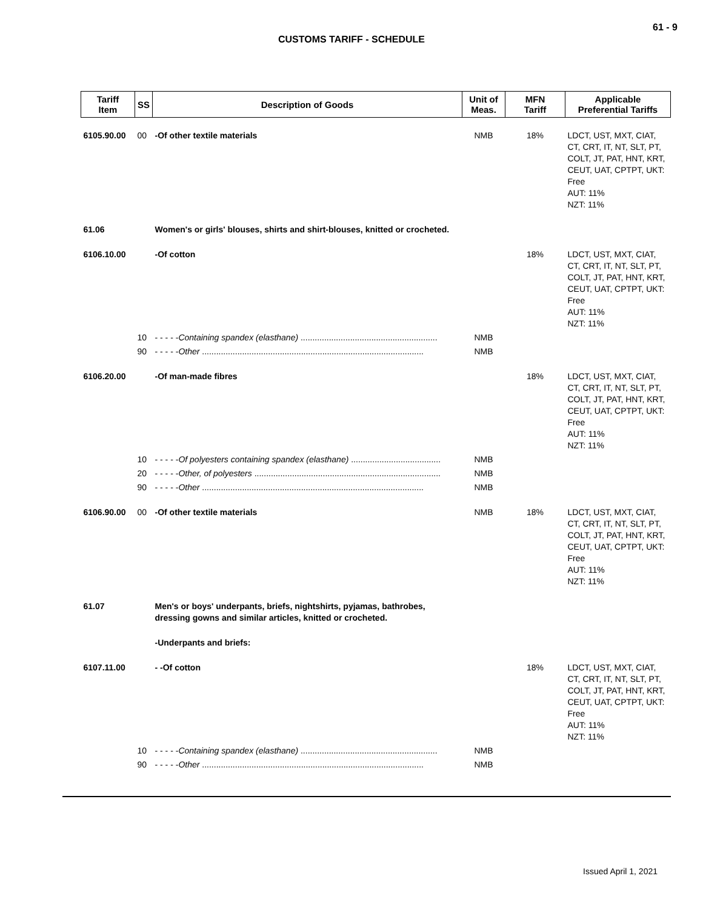61 - 9
CUSTOMS TARIFF - SCHEDULE
| Tariff Item | SS | Description of Goods | Unit of Meas. | MFN Tariff | Applicable Preferential Tariffs |
| --- | --- | --- | --- | --- | --- |
| 6105.90.00 | 00 | -Of other textile materials | NMB | 18% | LDCT, UST, MXT, CIAT, CT, CRT, IT, NT, SLT, PT, COLT, JT, PAT, HNT, KRT, CEUT, UAT, CPTPT, UKT: Free AUT: 11% NZT: 11% |
| 61.06 | | Women's or girls' blouses, shirts and shirt-blouses, knitted or crocheted. | | | |
| 6106.10.00 | | -Of cotton | | 18% | LDCT, UST, MXT, CIAT, CT, CRT, IT, NT, SLT, PT, COLT, JT, PAT, HNT, KRT, CEUT, UAT, CPTPT, UKT: Free AUT: 11% NZT: 11% |
| | 10 | - - - - - Containing spandex (elasthane) .......................................................... | NMB | | |
| | 90 | - - - - - Other .............................................................................................. | NMB | | |
| 6106.20.00 | | -Of man-made fibres | | 18% | LDCT, UST, MXT, CIAT, CT, CRT, IT, NT, SLT, PT, COLT, JT, PAT, HNT, KRT, CEUT, UAT, CPTPT, UKT: Free AUT: 11% NZT: 11% |
| | 10 | - - - - - Of polyesters containing spandex (elasthane) ...................................... | NMB | | |
| | 20 | - - - - - Other, of polyesters ............................................................................... | NMB | | |
| | 90 | - - - - - Other .............................................................................................. | NMB | | |
| 6106.90.00 | 00 | -Of other textile materials | NMB | 18% | LDCT, UST, MXT, CIAT, CT, CRT, IT, NT, SLT, PT, COLT, JT, PAT, HNT, KRT, CEUT, UAT, CPTPT, UKT: Free AUT: 11% NZT: 11% |
| 61.07 | | Men's or boys' underpants, briefs, nightshirts, pyjamas, bathrobes, dressing gowns and similar articles, knitted or crocheted. | | | |
| | | -Underpants and briefs: | | | |
| 6107.11.00 | | - -Of cotton | | 18% | LDCT, UST, MXT, CIAT, CT, CRT, IT, NT, SLT, PT, COLT, JT, PAT, HNT, KRT, CEUT, UAT, CPTPT, UKT: Free AUT: 11% NZT: 11% |
| | 10 | - - - - - Containing spandex (elasthane) .......................................................... | NMB | | |
| | 90 | - - - - - Other .............................................................................................. | NMB | | |
Issued April 1, 2021